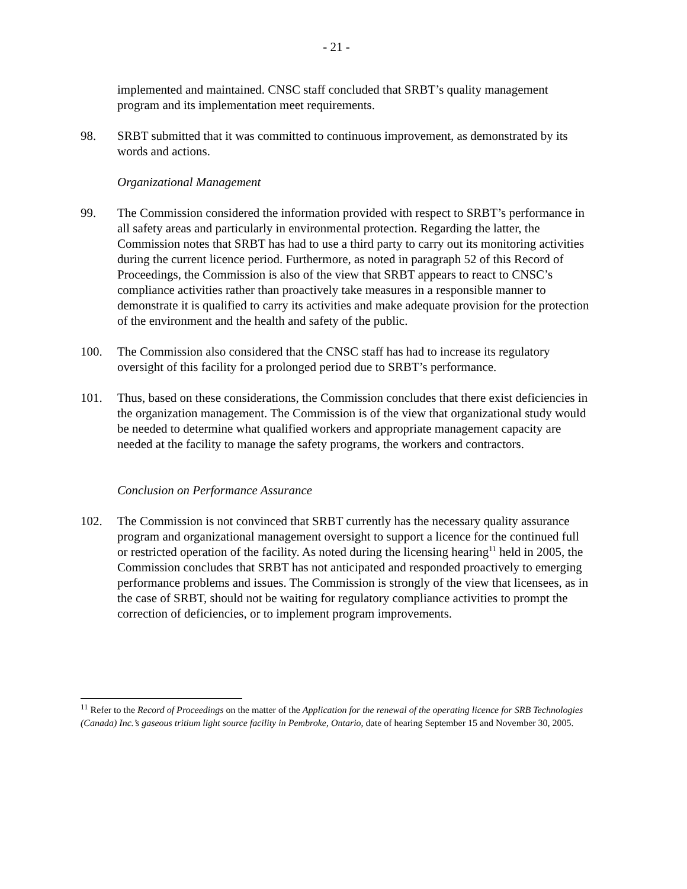- 21 -
implemented and maintained. CNSC staff concluded that SRBT’s quality management program and its implementation meet requirements.
98. SRBT submitted that it was committed to continuous improvement, as demonstrated by its words and actions.
Organizational Management
99. The Commission considered the information provided with respect to SRBT’s performance in all safety areas and particularly in environmental protection. Regarding the latter, the Commission notes that SRBT has had to use a third party to carry out its monitoring activities during the current licence period. Furthermore, as noted in paragraph 52 of this Record of Proceedings, the Commission is also of the view that SRBT appears to react to CNSC’s compliance activities rather than proactively take measures in a responsible manner to demonstrate it is qualified to carry its activities and make adequate provision for the protection of the environment and the health and safety of the public.
100. The Commission also considered that the CNSC staff has had to increase its regulatory oversight of this facility for a prolonged period due to SRBT’s performance.
101. Thus, based on these considerations, the Commission concludes that there exist deficiencies in the organization management. The Commission is of the view that organizational study would be needed to determine what qualified workers and appropriate management capacity are needed at the facility to manage the safety programs, the workers and contractors.
Conclusion on Performance Assurance
102. The Commission is not convinced that SRBT currently has the necessary quality assurance program and organizational management oversight to support a licence for the continued full or restricted operation of the facility. As noted during the licensing hearing<sup>11</sup> held in 2005, the Commission concludes that SRBT has not anticipated and responded proactively to emerging performance problems and issues. The Commission is strongly of the view that licensees, as in the case of SRBT, should not be waiting for regulatory compliance activities to prompt the correction of deficiencies, or to implement program improvements.
<sup>11</sup> Refer to the Record of Proceedings on the matter of the Application for the renewal of the operating licence for SRB Technologies (Canada) Inc.’s gaseous tritium light source facility in Pembroke, Ontario, date of hearing September 15 and November 30, 2005.